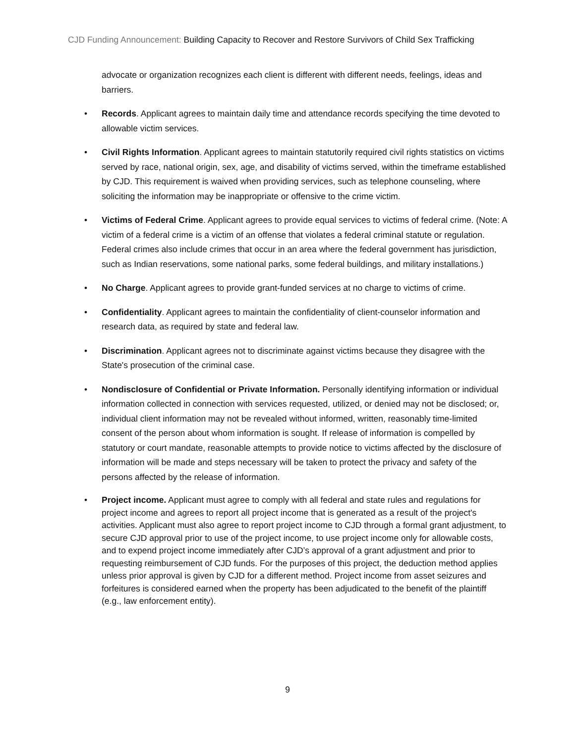CJD Funding Announcement: Building Capacity to Recover and Restore Survivors of Child Sex Trafficking
advocate or organization recognizes each client is different with different needs, feelings, ideas and barriers.
• Records. Applicant agrees to maintain daily time and attendance records specifying the time devoted to allowable victim services.
• Civil Rights Information. Applicant agrees to maintain statutorily required civil rights statistics on victims served by race, national origin, sex, age, and disability of victims served, within the timeframe established by CJD. This requirement is waived when providing services, such as telephone counseling, where soliciting the information may be inappropriate or offensive to the crime victim.
• Victims of Federal Crime. Applicant agrees to provide equal services to victims of federal crime. (Note: A victim of a federal crime is a victim of an offense that violates a federal criminal statute or regulation. Federal crimes also include crimes that occur in an area where the federal government has jurisdiction, such as Indian reservations, some national parks, some federal buildings, and military installations.)
• No Charge. Applicant agrees to provide grant-funded services at no charge to victims of crime.
• Confidentiality. Applicant agrees to maintain the confidentiality of client-counselor information and research data, as required by state and federal law.
• Discrimination. Applicant agrees not to discriminate against victims because they disagree with the State's prosecution of the criminal case.
• Nondisclosure of Confidential or Private Information. Personally identifying information or individual information collected in connection with services requested, utilized, or denied may not be disclosed; or, individual client information may not be revealed without informed, written, reasonably time-limited consent of the person about whom information is sought. If release of information is compelled by statutory or court mandate, reasonable attempts to provide notice to victims affected by the disclosure of information will be made and steps necessary will be taken to protect the privacy and safety of the persons affected by the release of information.
• Project income. Applicant must agree to comply with all federal and state rules and regulations for project income and agrees to report all project income that is generated as a result of the project's activities. Applicant must also agree to report project income to CJD through a formal grant adjustment, to secure CJD approval prior to use of the project income, to use project income only for allowable costs, and to expend project income immediately after CJD’s approval of a grant adjustment and prior to requesting reimbursement of CJD funds. For the purposes of this project, the deduction method applies unless prior approval is given by CJD for a different method. Project income from asset seizures and forfeitures is considered earned when the property has been adjudicated to the benefit of the plaintiff (e.g., law enforcement entity).
9